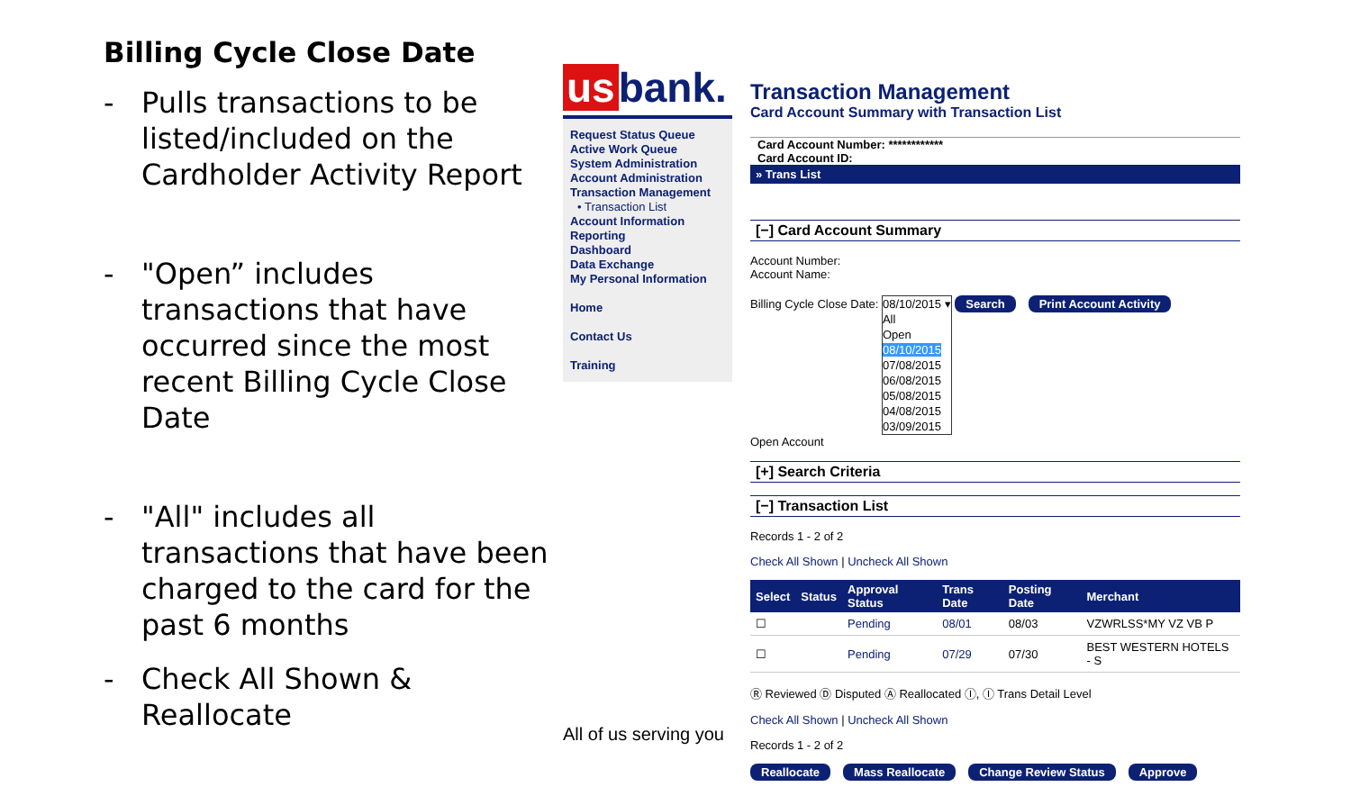Billing Cycle Close Date
- Pulls transactions to be listed/included on the Cardholder Activity Report
- "Open” includes transactions that have occurred since the most recent Billing Cycle Close Date
- "All" includes all transactions that have been charged to the card for the past 6 months
- Check All Shown & Reallocate
us bank.
Request Status Queue
Active Work Queue
System Administration
Account Administration
Transaction Management
• Transaction List
Account Information
Reporting
Dashboard
Data Exchange
My Personal Information
Home
Contact Us
Training
All of us serving you
Transaction Management
Card Account Summary with Transaction List
Card Account Number: ************
Card Account ID:
» Trans List
[−] Card Account Summary
Account Number:
Account Name:
Billing Cycle Close Date: 08/10/2015 ▾
All
Open
08/10/2015
07/08/2015
06/08/2015
05/08/2015
04/08/2015
03/09/2015 Search Print Account Activity
Open Account
[+] Search Criteria
[−] Transaction List
Records 1 - 2 of 2
Check All Shown | Uncheck All Shown
| Select | Status | Approval Status | Trans Date | Posting Date | Merchant |
| --- | --- | --- | --- | --- | --- |
| ☐ | | Pending | 08/01 | 08/03 | VZWRLSS*MY VZ VB P |
| ☐ | | Pending | 07/29 | 07/30 | BEST WESTERN HOTELS - S |
Ⓡ Reviewed Ⓓ Disputed Ⓐ Reallocated Ⓘ, Ⓘ Trans Detail Level
Check All Shown | Uncheck All Shown
Records 1 - 2 of 2
Reallocate Mass Reallocate Change Review Status Approve